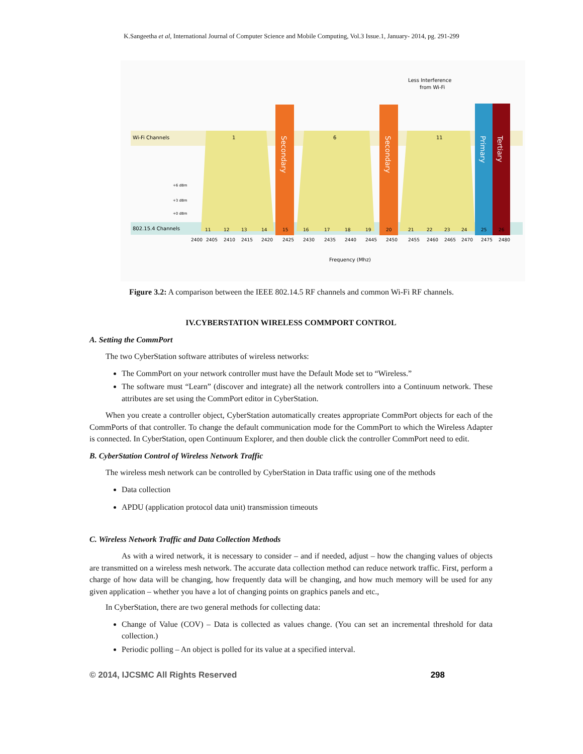K.Sangeetha et al, International Journal of Computer Science and Mobile Computing, Vol.3 Issue.1, January- 2014, pg. 291-299
Wi-Fi Channels
802.15.4 Channels
1
6
11
Secondary
Secondary
Primary
Tertiary
Less Interference
from Wi-Fi
+6 dBm
+3 dBm
+0 dBm
11
12
13
14
15
16
17
18
19
20
21
22
23
24
25
26
2400
2405
2410
2415
2420
2425
2430
2435
2440
2445
2450
2455
2460
2465
2470
2475
2480
Frequency (Mhz)
Figure 3.2: A comparison between the IEEE 802.14.5 RF channels and common Wi-Fi RF channels.
IV.CYBERSTATION WIRELESS COMMPORT CONTROL
A. Setting the CommPort
The two CyberStation software attributes of wireless networks:
The CommPort on your network controller must have the Default Mode set to “Wireless.”
The software must “Learn” (discover and integrate) all the network controllers into a Continuum network. These attributes are set using the CommPort editor in CyberStation.
When you create a controller object, CyberStation automatically creates appropriate CommPort objects for each of the CommPorts of that controller. To change the default communication mode for the CommPort to which the Wireless Adapter is connected. In CyberStation, open Continuum Explorer, and then double click the controller CommPort need to edit.
B. CyberStation Control of Wireless Network Traffic
The wireless mesh network can be controlled by CyberStation in Data traffic using one of the methods
Data collection
APDU (application protocol data unit) transmission timeouts
C. Wireless Network Traffic and Data Collection Methods
As with a wired network, it is necessary to consider – and if needed, adjust – how the changing values of objects are transmitted on a wireless mesh network. The accurate data collection method can reduce network traffic. First, perform a charge of how data will be changing, how frequently data will be changing, and how much memory will be used for any given application – whether you have a lot of changing points on graphics panels and etc.,
In CyberStation, there are two general methods for collecting data:
Change of Value (COV) – Data is collected as values change. (You can set an incremental threshold for data collection.)
Periodic polling – An object is polled for its value at a specified interval.
© 2014, IJCSMC All Rights Reserved 298